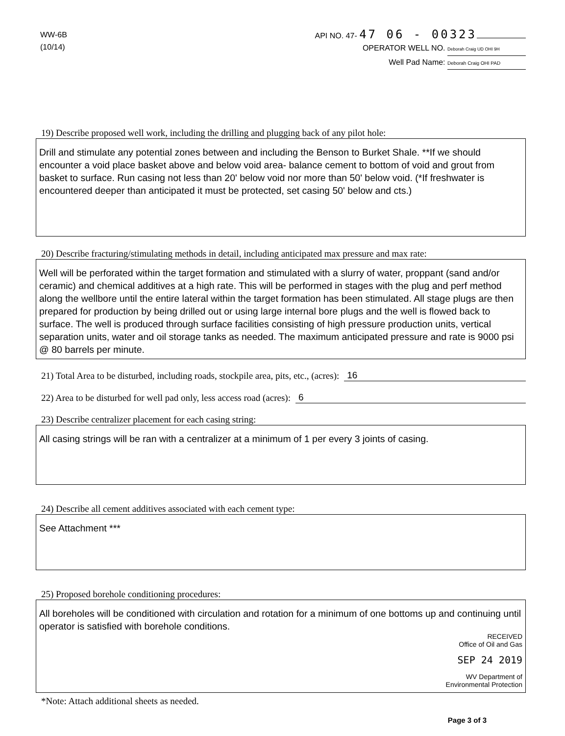WW-6B
(10/14)
API NO. 47- 47 06 - 00323
OPERATOR WELL NO. Deborah Craig UD OHI 9H
Well Pad Name: Deborah Craig OHI PAD
19) Describe proposed well work, including the drilling and plugging back of any pilot hole:
Drill and stimulate any potential zones between and including the Benson to Burket Shale. **If we should encounter a void place basket above and below void area- balance cement to bottom of void and grout from basket to surface. Run casing not less than 20' below void nor more than 50' below void. (*If freshwater is encountered deeper than anticipated it must be protected, set casing 50' below and cts.)
20) Describe fracturing/stimulating methods in detail, including anticipated max pressure and max rate:
Well will be perforated within the target formation and stimulated with a slurry of water, proppant (sand and/or ceramic) and chemical additives at a high rate. This will be performed in stages with the plug and perf method along the wellbore until the entire lateral within the target formation has been stimulated. All stage plugs are then prepared for production by being drilled out or using large internal bore plugs and the well is flowed back to surface. The well is produced through surface facilities consisting of high pressure production units, vertical separation units, water and oil storage tanks as needed. The maximum anticipated pressure and rate is 9000 psi @ 80 barrels per minute.
21) Total Area to be disturbed, including roads, stockpile area, pits, etc., (acres): 16
22) Area to be disturbed for well pad only, less access road (acres): 6
23) Describe centralizer placement for each casing string:
All casing strings will be ran with a centralizer at a minimum of 1 per every 3 joints of casing.
24) Describe all cement additives associated with each cement type:
See Attachment ***
25) Proposed borehole conditioning procedures:
All boreholes will be conditioned with circulation and rotation for a minimum of one bottoms up and continuing until operator is satisfied with borehole conditions.
RECEIVED
Office of Oil and Gas
SEP 24 2019
WV Department of
Environmental Protection
*Note: Attach additional sheets as needed.
Page 3 of 3